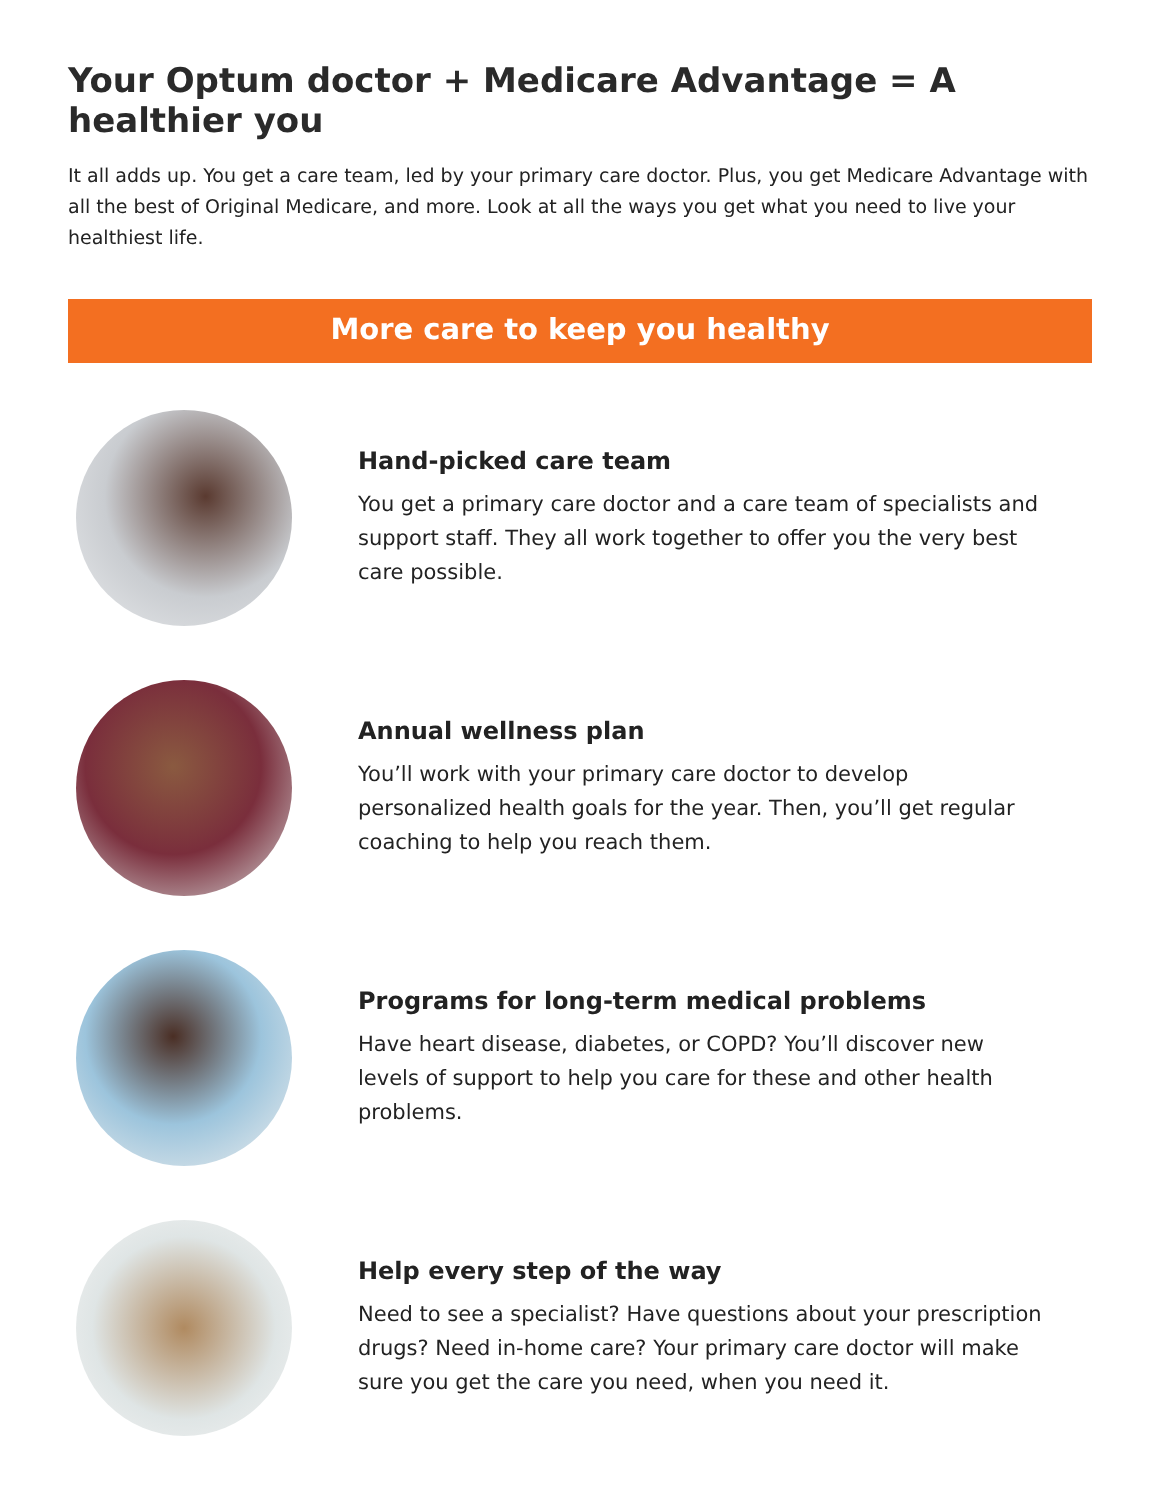Your Optum doctor + Medicare Advantage = A healthier you
It all adds up. You get a care team, led by your primary care doctor. Plus, you get Medicare Advantage with all the best of Original Medicare, and more. Look at all the ways you get what you need to live your healthiest life.
More care to keep you healthy
Hand-picked care team
You get a primary care doctor and a care team of specialists and support staff. They all work together to offer you the very best care possible.
Annual wellness plan
You’ll work with your primary care doctor to develop personalized health goals for the year. Then, you’ll get regular coaching to help you reach them.
Programs for long-term medical problems
Have heart disease, diabetes, or COPD? You’ll discover new levels of support to help you care for these and other health problems.
Help every step of the way
Need to see a specialist? Have questions about your prescription drugs? Need in-home care? Your primary care doctor will make sure you get the care you need, when you need it.